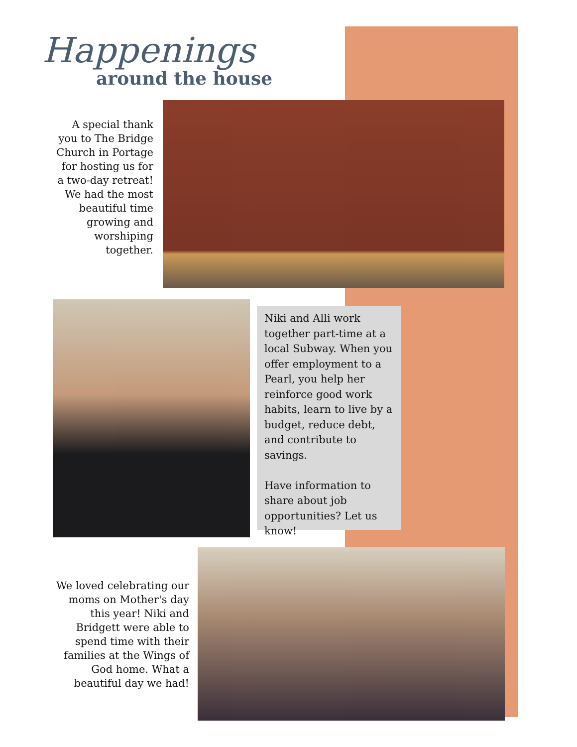Happenings
around the house
A special thank you to The Bridge Church in Portage for hosting us for a two-day retreat! We had the most beautiful time growing and worshiping together.
Niki and Alli work together part-time at a local Subway. When you offer employment to a Pearl, you help her reinforce good work habits, learn to live by a budget, reduce debt, and contribute to savings.
Have information to share about job opportunities? Let us know!
We loved celebrating our moms on Mother's day this year! Niki and Bridgett were able to spend time with their families at the Wings of God home. What a beautiful day we had!